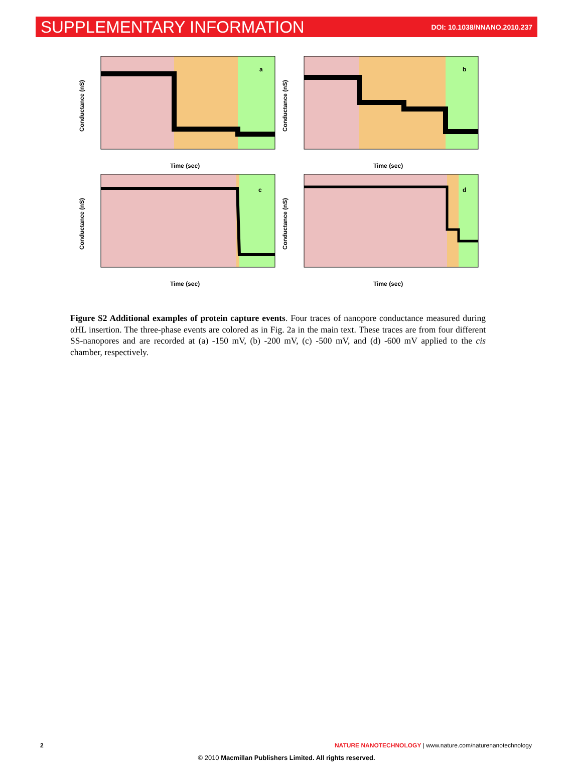SUPPLEMENTARY INFORMATION
DOI: 10.1038/NNANO.2010.237
a
Time (sec)
Conductance (nS)
b
Time (sec)
Conductance (nS)
c
Time (sec)
Conductance (nS)
d
Time (sec)
Conductance (nS)
Figure S2 Additional examples of protein capture events. Four traces of nanopore conductance measured during αHL insertion. The three-phase events are colored as in Fig. 2a in the main text. These traces are from four different SS-nanopores and are recorded at (a) -150 mV, (b) -200 mV, (c) -500 mV, and (d) -600 mV applied to the cis chamber, respectively.
2 NATURE NANOTECHNOLOGY | www.nature.com/naturenanotechnology
© 2010 Macmillan Publishers Limited. All rights reserved.